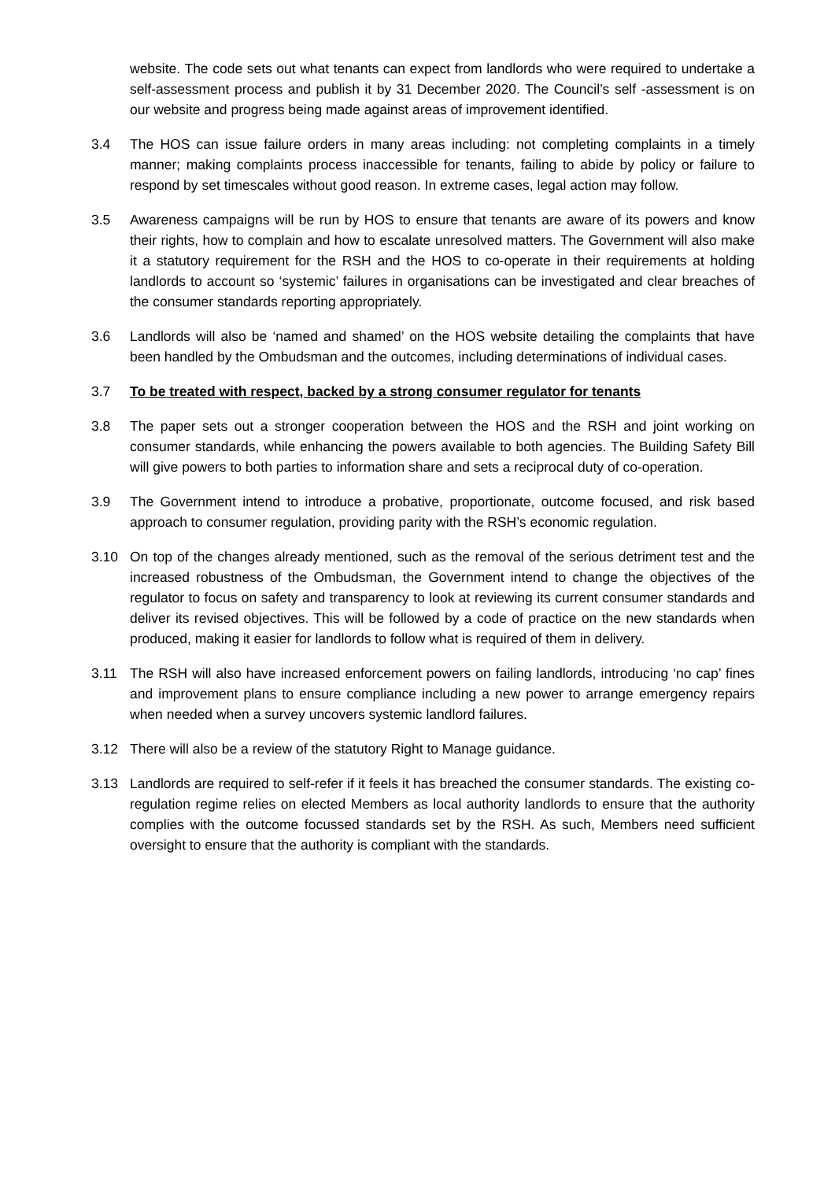website. The code sets out what tenants can expect from landlords who were required to undertake a self-assessment process and publish it by 31 December 2020. The Council’s self -assessment is on our website and progress being made against areas of improvement identified.
3.4 The HOS can issue failure orders in many areas including: not completing complaints in a timely manner; making complaints process inaccessible for tenants, failing to abide by policy or failure to respond by set timescales without good reason. In extreme cases, legal action may follow.
3.5 Awareness campaigns will be run by HOS to ensure that tenants are aware of its powers and know their rights, how to complain and how to escalate unresolved matters. The Government will also make it a statutory requirement for the RSH and the HOS to co-operate in their requirements at holding landlords to account so ‘systemic’ failures in organisations can be investigated and clear breaches of the consumer standards reporting appropriately.
3.6 Landlords will also be ‘named and shamed’ on the HOS website detailing the complaints that have been handled by the Ombudsman and the outcomes, including determinations of individual cases.
3.7 To be treated with respect, backed by a strong consumer regulator for tenants
3.8 The paper sets out a stronger cooperation between the HOS and the RSH and joint working on consumer standards, while enhancing the powers available to both agencies. The Building Safety Bill will give powers to both parties to information share and sets a reciprocal duty of co-operation.
3.9 The Government intend to introduce a probative, proportionate, outcome focused, and risk based approach to consumer regulation, providing parity with the RSH’s economic regulation.
3.10 On top of the changes already mentioned, such as the removal of the serious detriment test and the increased robustness of the Ombudsman, the Government intend to change the objectives of the regulator to focus on safety and transparency to look at reviewing its current consumer standards and deliver its revised objectives. This will be followed by a code of practice on the new standards when produced, making it easier for landlords to follow what is required of them in delivery.
3.11 The RSH will also have increased enforcement powers on failing landlords, introducing ‘no cap’ fines and improvement plans to ensure compliance including a new power to arrange emergency repairs when needed when a survey uncovers systemic landlord failures.
3.12 There will also be a review of the statutory Right to Manage guidance.
3.13 Landlords are required to self-refer if it feels it has breached the consumer standards. The existing co-regulation regime relies on elected Members as local authority landlords to ensure that the authority complies with the outcome focussed standards set by the RSH. As such, Members need sufficient oversight to ensure that the authority is compliant with the standards.